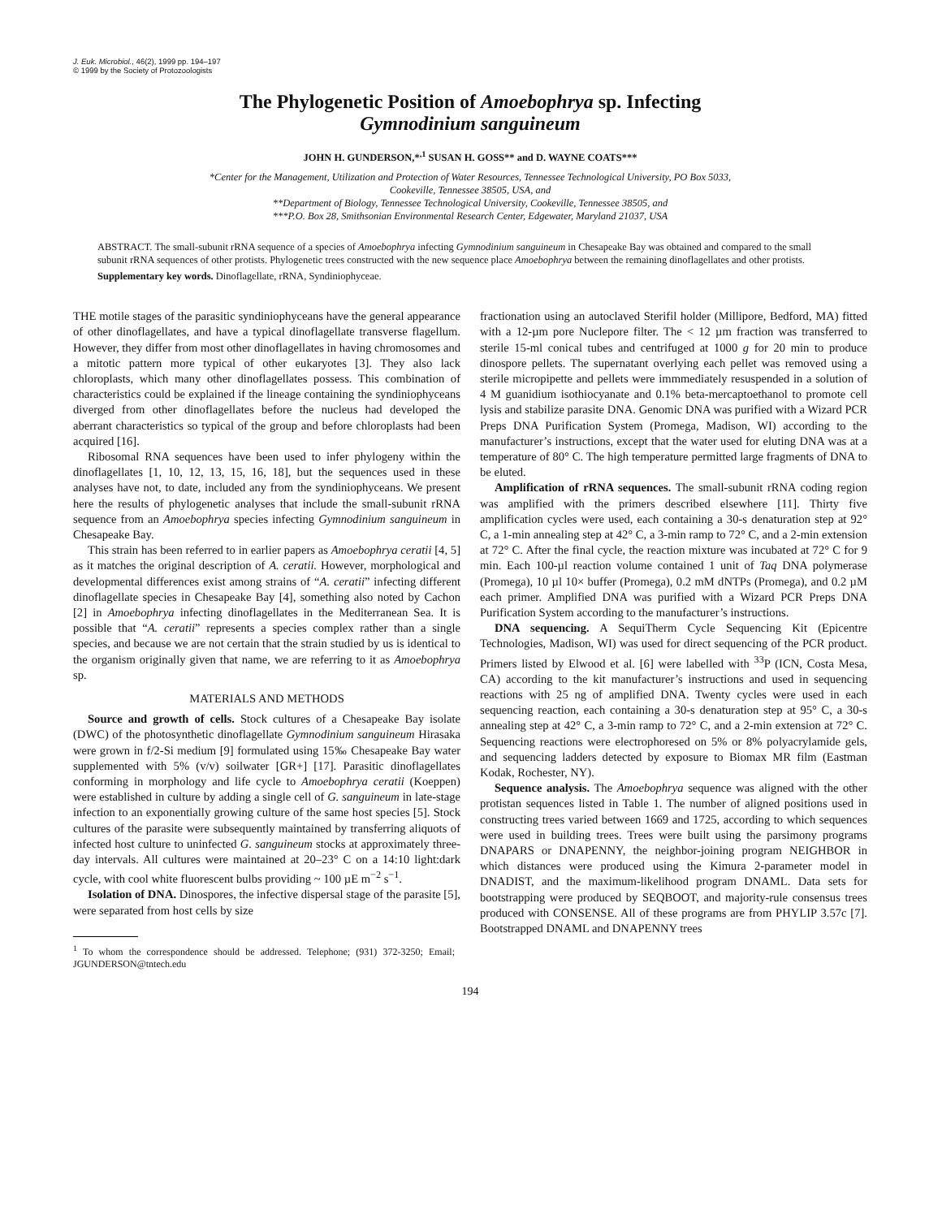J. Euk. Microbiol., 46(2), 1999 pp. 194–197
© 1999 by the Society of Protozoologists
The Phylogenetic Position of Amoebophrya sp. Infecting
Gymnodinium sanguineum
JOHN H. GUNDERSON,*<sup>,1</sup> SUSAN H. GOSS** and D. WAYNE COATS***
*Center for the Management, Utilization and Protection of Water Resources, Tennessee Technological University, PO Box 5033,
Cookeville, Tennessee 38505, USA, and
**Department of Biology, Tennessee Technological University, Cookeville, Tennessee 38505, and
***P.O. Box 28, Smithsonian Environmental Research Center, Edgewater, Maryland 21037, USA
ABSTRACT. The small-subunit rRNA sequence of a species of Amoebophrya infecting Gymnodinium sanguineum in Chesapeake Bay was obtained and compared to the small subunit rRNA sequences of other protists. Phylogenetic trees constructed with the new sequence place Amoebophrya between the remaining dinoflagellates and other protists.
Supplementary key words. Dinoflagellate, rRNA, Syndiniophyceae.
THE motile stages of the parasitic syndiniophyceans have the general appearance of other dinoflagellates, and have a typical dinoflagellate transverse flagellum. However, they differ from most other dinoflagellates in having chromosomes and a mitotic pattern more typical of other eukaryotes [3]. They also lack chloroplasts, which many other dinoflagellates possess. This combination of characteristics could be explained if the lineage containing the syndiniophyceans diverged from other dinoflagellates before the nucleus had developed the aberrant characteristics so typical of the group and before chloroplasts had been acquired [16].
Ribosomal RNA sequences have been used to infer phylogeny within the dinoflagellates [1, 10, 12, 13, 15, 16, 18], but the sequences used in these analyses have not, to date, included any from the syndiniophyceans. We present here the results of phylogenetic analyses that include the small-subunit rRNA sequence from an Amoebophrya species infecting Gymnodinium sanguineum in Chesapeake Bay.
This strain has been referred to in earlier papers as Amoebophrya ceratii [4, 5] as it matches the original description of A. ceratii. However, morphological and developmental differences exist among strains of “A. ceratii” infecting different dinoflagellate species in Chesapeake Bay [4], something also noted by Cachon [2] in Amoebophrya infecting dinoflagellates in the Mediterranean Sea. It is possible that “A. ceratii” represents a species complex rather than a single species, and because we are not certain that the strain studied by us is identical to the organism originally given that name, we are referring to it as Amoebophrya sp.
MATERIALS AND METHODS
Source and growth of cells. Stock cultures of a Chesapeake Bay isolate (DWC) of the photosynthetic dinoflagellate Gymnodinium sanguineum Hirasaka were grown in f/2-Si medium [9] formulated using 15‰ Chesapeake Bay water supplemented with 5% (v/v) soilwater [GR+] [17]. Parasitic dinoflagellates conforming in morphology and life cycle to Amoebophrya ceratii (Koeppen) were established in culture by adding a single cell of G. sanguineum in late-stage infection to an exponentially growing culture of the same host species [5]. Stock cultures of the parasite were subsequently maintained by transferring aliquots of infected host culture to uninfected G. sanguineum stocks at approximately three-day intervals. All cultures were maintained at 20–23° C on a 14:10 light:dark cycle, with cool white fluorescent bulbs providing ~ 100 µE m<sup>−2</sup> s<sup>−1</sup>.
Isolation of DNA. Dinospores, the infective dispersal stage of the parasite [5], were separated from host cells by size
<sup>1</sup> To whom the correspondence should be addressed. Telephone; (931) 372-3250; Email; JGUNDERSON@tntech.edu
fractionation using an autoclaved Sterifil holder (Millipore, Bedford, MA) fitted with a 12-µm pore Nuclepore filter. The < 12 µm fraction was transferred to sterile 15-ml conical tubes and centrifuged at 1000 g for 20 min to produce dinospore pellets. The supernatant overlying each pellet was removed using a sterile micropipette and pellets were immmediately resuspended in a solution of 4 M guanidium isothiocyanate and 0.1% beta-mercaptoethanol to promote cell lysis and stabilize parasite DNA. Genomic DNA was purified with a Wizard PCR Preps DNA Purification System (Promega, Madison, WI) according to the manufacturer’s instructions, except that the water used for eluting DNA was at a temperature of 80° C. The high temperature permitted large fragments of DNA to be eluted.
Amplification of rRNA sequences. The small-subunit rRNA coding region was amplified with the primers described elsewhere [11]. Thirty five amplification cycles were used, each containing a 30-s denaturation step at 92° C, a 1-min annealing step at 42° C, a 3-min ramp to 72° C, and a 2-min extension at 72° C. After the final cycle, the reaction mixture was incubated at 72° C for 9 min. Each 100-µl reaction volume contained 1 unit of Taq DNA polymerase (Promega), 10 µl 10× buffer (Promega), 0.2 mM dNTPs (Promega), and 0.2 µM each primer. Amplified DNA was purified with a Wizard PCR Preps DNA Purification System according to the manufacturer’s instructions.
DNA sequencing. A SequiTherm Cycle Sequencing Kit (Epicentre Technologies, Madison, WI) was used for direct sequencing of the PCR product. Primers listed by Elwood et al. [6] were labelled with <sup>33</sup>P (ICN, Costa Mesa, CA) according to the kit manufacturer’s instructions and used in sequencing reactions with 25 ng of amplified DNA. Twenty cycles were used in each sequencing reaction, each containing a 30-s denaturation step at 95° C, a 30-s annealing step at 42° C, a 3-min ramp to 72° C, and a 2-min extension at 72° C. Sequencing reactions were electrophoresed on 5% or 8% polyacrylamide gels, and sequencing ladders detected by exposure to Biomax MR film (Eastman Kodak, Rochester, NY).
Sequence analysis. The Amoebophrya sequence was aligned with the other protistan sequences listed in Table 1. The number of aligned positions used in constructing trees varied between 1669 and 1725, according to which sequences were used in building trees. Trees were built using the parsimony programs DNAPARS or DNAPENNY, the neighbor-joining program NEIGHBOR in which distances were produced using the Kimura 2-parameter model in DNADIST, and the maximum-likelihood program DNAML. Data sets for bootstrapping were produced by SEQBOOT, and majority-rule consensus trees produced with CONSENSE. All of these programs are from PHYLIP 3.57c [7]. Bootstrapped DNAML and DNAPENNY trees
194